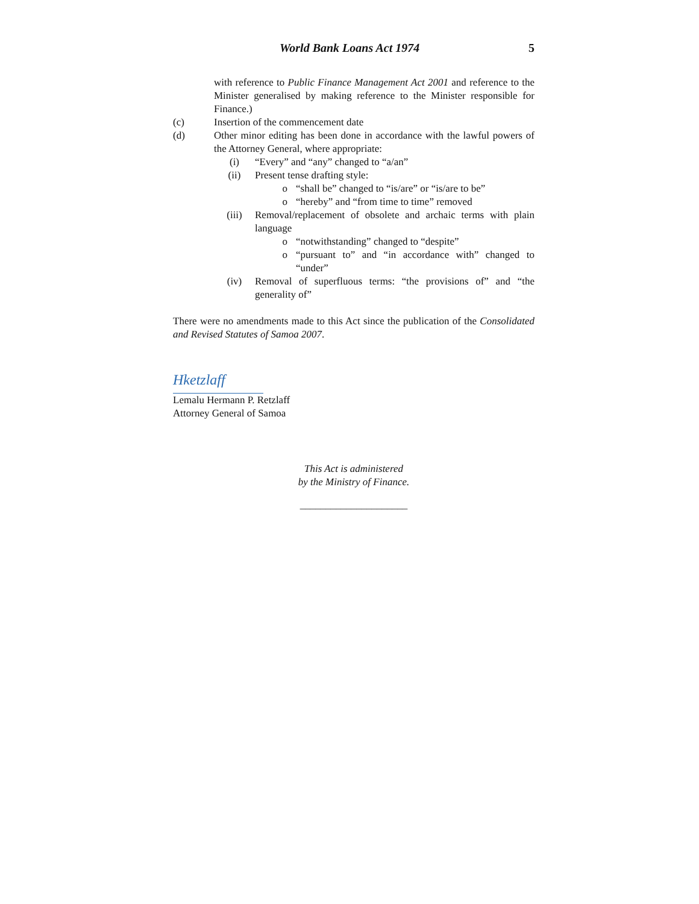World Bank Loans Act 1974 5
with reference to Public Finance Management Act 2001 and reference to the Minister generalised by making reference to the Minister responsible for Finance.)
(c) Insertion of the commencement date
(d) Other minor editing has been done in accordance with the lawful powers of the Attorney General, where appropriate:
(i) “Every” and “any” changed to “a/an”
(ii) Present tense drafting style:
o “shall be” changed to “is/are” or “is/are to be”
o “hereby” and “from time to time” removed
(iii) Removal/replacement of obsolete and archaic terms with plain language
o “notwithstanding” changed to “despite”
o “pursuant to” and “in accordance with” changed to “under”
(iv) Removal of superfluous terms: “the provisions of” and “the generality of”
There were no amendments made to this Act since the publication of the Consolidated and Revised Statutes of Samoa 2007.
Hketzlaff
Lemalu Hermann P. Retzlaff
Attorney General of Samoa
This Act is administered
by the Ministry of Finance.
_____________________